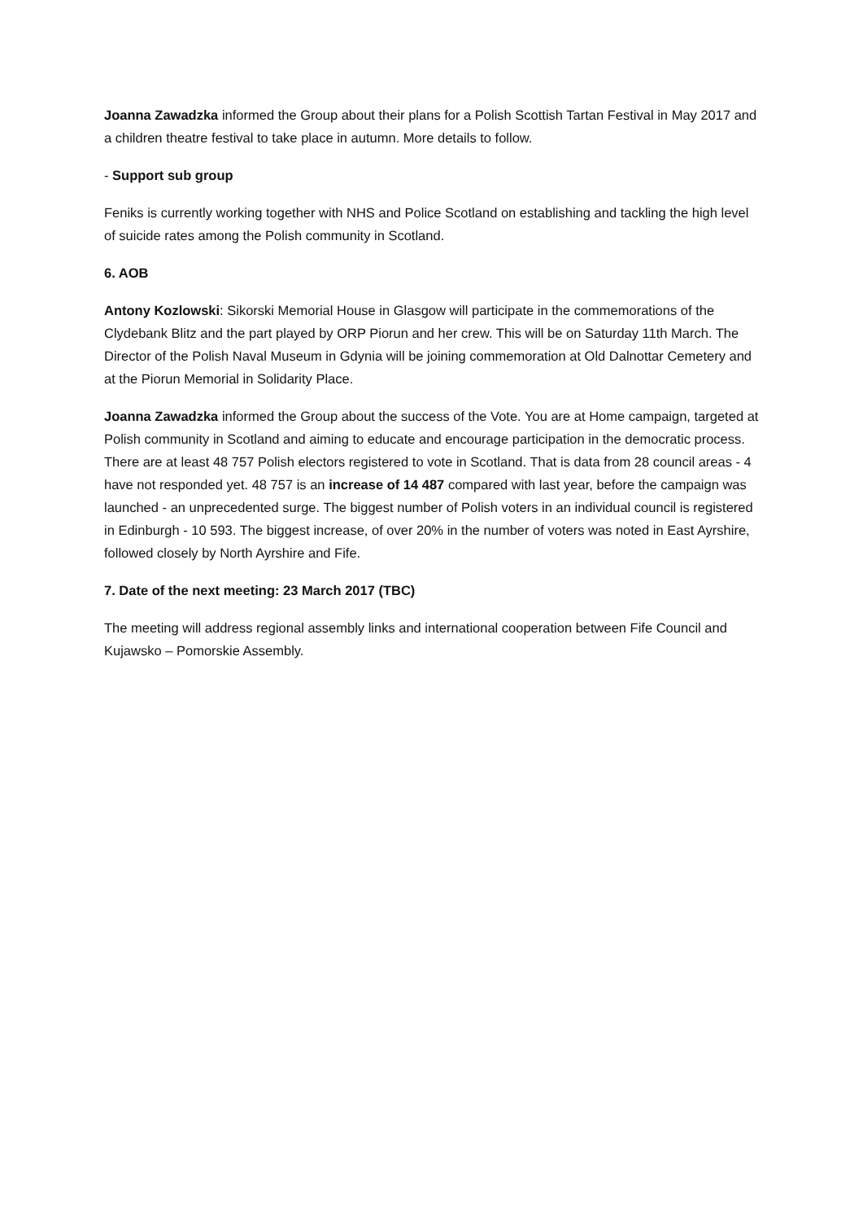Joanna Zawadzka informed the Group about their plans for a Polish Scottish Tartan Festival in May 2017 and a children theatre festival to take place in autumn. More details to follow.
- Support sub group
Feniks is currently working together with NHS and Police Scotland on establishing and tackling the high level of suicide rates among the Polish community in Scotland.
6. AOB
Antony Kozlowski: Sikorski Memorial House in Glasgow will participate in the commemorations of the Clydebank Blitz and the part played by ORP Piorun and her crew. This will be on Saturday 11th March. The Director of the Polish Naval Museum in Gdynia will be joining commemoration at Old Dalnottar Cemetery and at the Piorun Memorial in Solidarity Place.
Joanna Zawadzka informed the Group about the success of the Vote. You are at Home campaign, targeted at Polish community in Scotland and aiming to educate and encourage participation in the democratic process. There are at least 48 757 Polish electors registered to vote in Scotland. That is data from 28 council areas - 4 have not responded yet. 48 757 is an increase of 14 487 compared with last year, before the campaign was launched - an unprecedented surge. The biggest number of Polish voters in an individual council is registered in Edinburgh - 10 593. The biggest increase, of over 20% in the number of voters was noted in East Ayrshire, followed closely by North Ayrshire and Fife.
7. Date of the next meeting: 23 March 2017 (TBC)
The meeting will address regional assembly links and international cooperation between Fife Council and Kujawsko – Pomorskie Assembly.